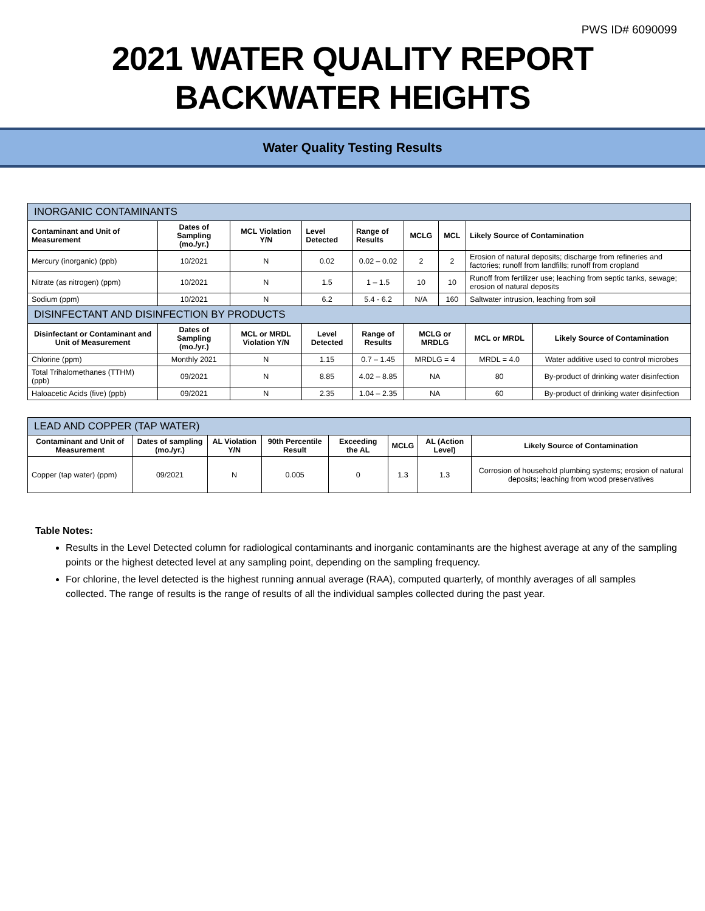PWS ID# 6090099
2021 WATER QUALITY REPORT
BACKWATER HEIGHTS
Water Quality Testing Results
| INORGANIC CONTAMINANTS | | | | | | | | |
| Contaminant and Unit of Measurement | Dates of Sampling (mo./yr.) | MCL Violation Y/N | Level Detected | Range of Results | MCLG | MCL | Likely Source of Contamination | |
| Mercury (inorganic) (ppb) | 10/2021 | N | 0.02 | 0.02 – 0.02 | 2 | 2 | Erosion of natural deposits; discharge from refineries and factories; runoff from landfills; runoff from cropland | |
| Nitrate (as nitrogen) (ppm) | 10/2021 | N | 1.5 | 1 – 1.5 | 10 | 10 | Runoff from fertilizer use; leaching from septic tanks, sewage; erosion of natural deposits | |
| Sodium (ppm) | 10/2021 | N | 6.2 | 5.4 - 6.2 | N/A | 160 | Saltwater intrusion, leaching from soil | |
| DISINFECTANT AND DISINFECTION BY PRODUCTS | | | | | | | | |
| Disinfectant or Contaminant and Unit of Measurement | Dates of Sampling (mo./yr.) | MCL or MRDL Violation Y/N | Level Detected | Range of Results | MCLG or MRDLG | | MCL or MRDL | Likely Source of Contamination |
| Chlorine (ppm) | Monthly 2021 | N | 1.15 | 0.7 – 1.45 | MRDLG = 4 | | MRDL = 4.0 | Water additive used to control microbes |
| Total Trihalomethanes (TTHM) (ppb) | 09/2021 | N | 8.85 | 4.02 – 8.85 | NA | | 80 | By-product of drinking water disinfection |
| Haloacetic Acids (five) (ppb) | 09/2021 | N | 2.35 | 1.04 – 2.35 | NA | | 60 | By-product of drinking water disinfection |
| LEAD AND COPPER (TAP WATER) | | | | | | | |
| Contaminant and Unit of Measurement | Dates of sampling (mo./yr.) | AL Violation Y/N | 90th Percentile Result | Exceeding the AL | MCLG | AL (Action Level) | Likely Source of Contamination |
| Copper (tap water) (ppm) | 09/2021 | N | 0.005 | 0 | 1.3 | 1.3 | Corrosion of household plumbing systems; erosion of natural deposits; leaching from wood preservatives |
Table Notes:
Results in the Level Detected column for radiological contaminants and inorganic contaminants are the highest average at any of the sampling points or the highest detected level at any sampling point, depending on the sampling frequency.
For chlorine, the level detected is the highest running annual average (RAA), computed quarterly, of monthly averages of all samples collected. The range of results is the range of results of all the individual samples collected during the past year.